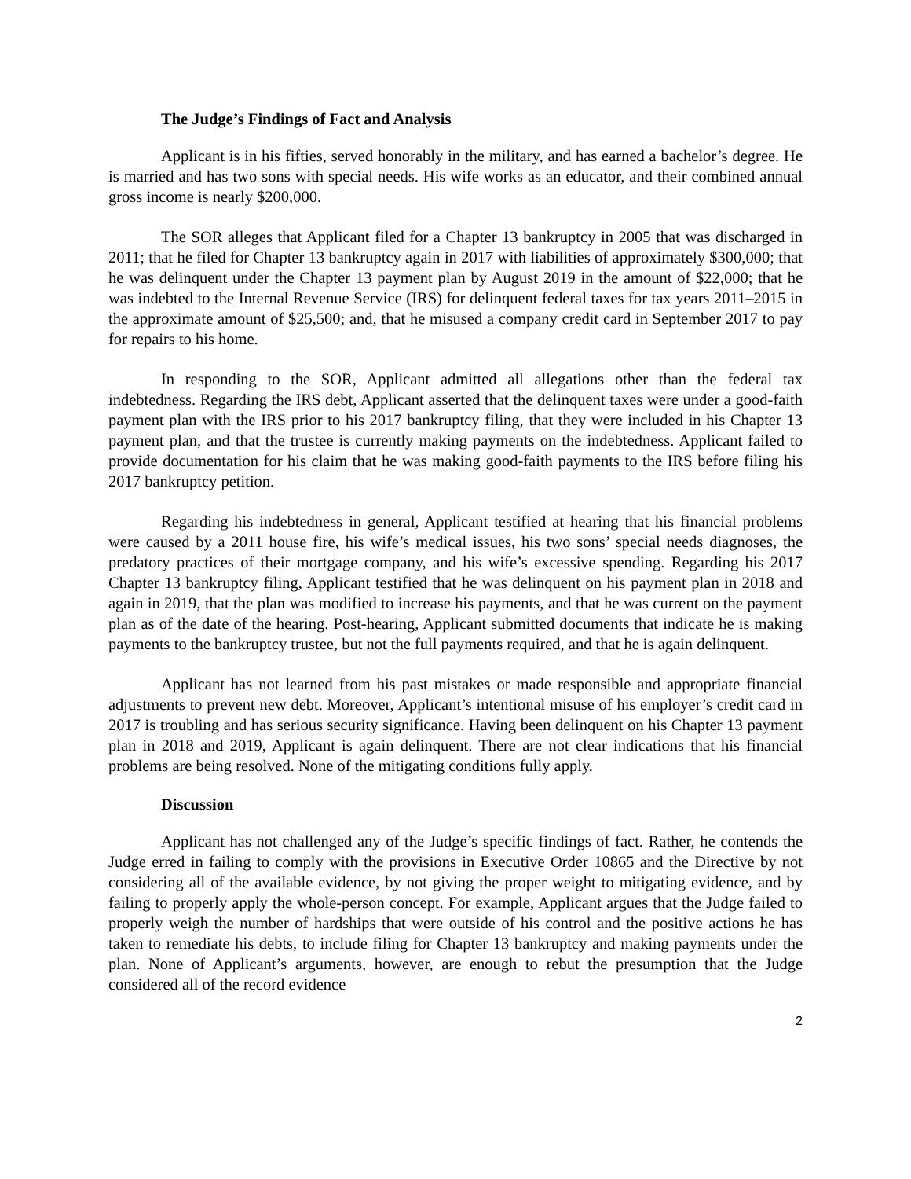The Judge’s Findings of Fact and Analysis
Applicant is in his fifties, served honorably in the military, and has earned a bachelor’s degree. He is married and has two sons with special needs. His wife works as an educator, and their combined annual gross income is nearly $200,000.
The SOR alleges that Applicant filed for a Chapter 13 bankruptcy in 2005 that was discharged in 2011; that he filed for Chapter 13 bankruptcy again in 2017 with liabilities of approximately $300,000; that he was delinquent under the Chapter 13 payment plan by August 2019 in the amount of $22,000; that he was indebted to the Internal Revenue Service (IRS) for delinquent federal taxes for tax years 2011–2015 in the approximate amount of $25,500; and, that he misused a company credit card in September 2017 to pay for repairs to his home.
In responding to the SOR, Applicant admitted all allegations other than the federal tax indebtedness. Regarding the IRS debt, Applicant asserted that the delinquent taxes were under a good-faith payment plan with the IRS prior to his 2017 bankruptcy filing, that they were included in his Chapter 13 payment plan, and that the trustee is currently making payments on the indebtedness. Applicant failed to provide documentation for his claim that he was making good-faith payments to the IRS before filing his 2017 bankruptcy petition.
Regarding his indebtedness in general, Applicant testified at hearing that his financial problems were caused by a 2011 house fire, his wife’s medical issues, his two sons’ special needs diagnoses, the predatory practices of their mortgage company, and his wife’s excessive spending. Regarding his 2017 Chapter 13 bankruptcy filing, Applicant testified that he was delinquent on his payment plan in 2018 and again in 2019, that the plan was modified to increase his payments, and that he was current on the payment plan as of the date of the hearing. Post-hearing, Applicant submitted documents that indicate he is making payments to the bankruptcy trustee, but not the full payments required, and that he is again delinquent.
Applicant has not learned from his past mistakes or made responsible and appropriate financial adjustments to prevent new debt. Moreover, Applicant’s intentional misuse of his employer’s credit card in 2017 is troubling and has serious security significance. Having been delinquent on his Chapter 13 payment plan in 2018 and 2019, Applicant is again delinquent. There are not clear indications that his financial problems are being resolved. None of the mitigating conditions fully apply.
Discussion
Applicant has not challenged any of the Judge’s specific findings of fact. Rather, he contends the Judge erred in failing to comply with the provisions in Executive Order 10865 and the Directive by not considering all of the available evidence, by not giving the proper weight to mitigating evidence, and by failing to properly apply the whole-person concept. For example, Applicant argues that the Judge failed to properly weigh the number of hardships that were outside of his control and the positive actions he has taken to remediate his debts, to include filing for Chapter 13 bankruptcy and making payments under the plan. None of Applicant’s arguments, however, are enough to rebut the presumption that the Judge considered all of the record evidence
2